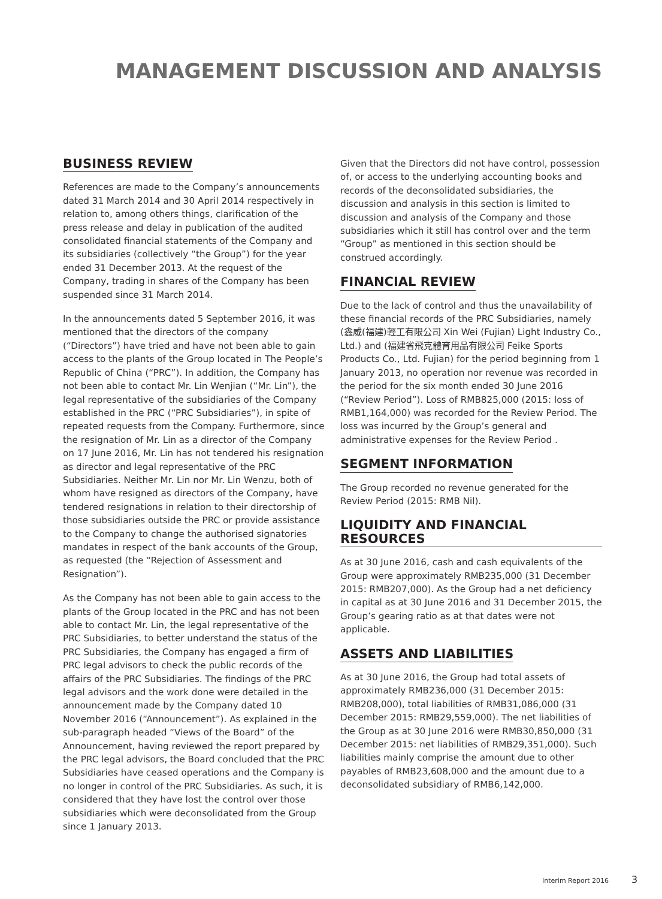MANAGEMENT DISCUSSION AND ANALYSIS
BUSINESS REVIEW
References are made to the Company’s announcements dated 31 March 2014 and 30 April 2014 respectively in relation to, among others things, clarification of the press release and delay in publication of the audited consolidated financial statements of the Company and its subsidiaries (collectively “the Group”) for the year ended 31 December 2013. At the request of the Company, trading in shares of the Company has been suspended since 31 March 2014.
In the announcements dated 5 September 2016, it was mentioned that the directors of the company (“Directors”) have tried and have not been able to gain access to the plants of the Group located in The People’s Republic of China (“PRC”). In addition, the Company has not been able to contact Mr. Lin Wenjian (“Mr. Lin”), the legal representative of the subsidiaries of the Company established in the PRC (“PRC Subsidiaries”), in spite of repeated requests from the Company. Furthermore, since the resignation of Mr. Lin as a director of the Company on 17 June 2016, Mr. Lin has not tendered his resignation as director and legal representative of the PRC Subsidiaries. Neither Mr. Lin nor Mr. Lin Wenzu, both of whom have resigned as directors of the Company, have tendered resignations in relation to their directorship of those subsidiaries outside the PRC or provide assistance to the Company to change the authorised signatories mandates in respect of the bank accounts of the Group, as requested (the “Rejection of Assessment and Resignation”).
As the Company has not been able to gain access to the plants of the Group located in the PRC and has not been able to contact Mr. Lin, the legal representative of the PRC Subsidiaries, to better understand the status of the PRC Subsidiaries, the Company has engaged a firm of PRC legal advisors to check the public records of the affairs of the PRC Subsidiaries. The findings of the PRC legal advisors and the work done were detailed in the announcement made by the Company dated 10 November 2016 (“Announcement”). As explained in the sub-paragraph headed “Views of the Board” of the Announcement, having reviewed the report prepared by the PRC legal advisors, the Board concluded that the PRC Subsidiaries have ceased operations and the Company is no longer in control of the PRC Subsidiaries. As such, it is considered that they have lost the control over those subsidiaries which were deconsolidated from the Group since 1 January 2013.
Given that the Directors did not have control, possession of, or access to the underlying accounting books and records of the deconsolidated subsidiaries, the discussion and analysis in this section is limited to discussion and analysis of the Company and those subsidiaries which it still has control over and the term “Group” as mentioned in this section should be construed accordingly.
FINANCIAL REVIEW
Due to the lack of control and thus the unavailability of these financial records of the PRC Subsidiaries, namely (鑫威(福建)輕工有限公司 Xin Wei (Fujian) Light Industry Co., Ltd.) and (福建省飛克體育用品有限公司 Feike Sports Products Co., Ltd. Fujian) for the period beginning from 1 January 2013, no operation nor revenue was recorded in the period for the six month ended 30 June 2016 (“Review Period”). Loss of RMB825,000 (2015: loss of RMB1,164,000) was recorded for the Review Period. The loss was incurred by the Group’s general and administrative expenses for the Review Period .
SEGMENT INFORMATION
The Group recorded no revenue generated for the Review Period (2015: RMB Nil).
LIQUIDITY AND FINANCIAL RESOURCES
As at 30 June 2016, cash and cash equivalents of the Group were approximately RMB235,000 (31 December 2015: RMB207,000). As the Group had a net deficiency in capital as at 30 June 2016 and 31 December 2015, the Group’s gearing ratio as at that dates were not applicable.
ASSETS AND LIABILITIES
As at 30 June 2016, the Group had total assets of approximately RMB236,000 (31 December 2015: RMB208,000), total liabilities of RMB31,086,000 (31 December 2015: RMB29,559,000). The net liabilities of the Group as at 30 June 2016 were RMB30,850,000 (31 December 2015: net liabilities of RMB29,351,000). Such liabilities mainly comprise the amount due to other payables of RMB23,608,000 and the amount due to a deconsolidated subsidiary of RMB6,142,000.
Interim Report 2016 3